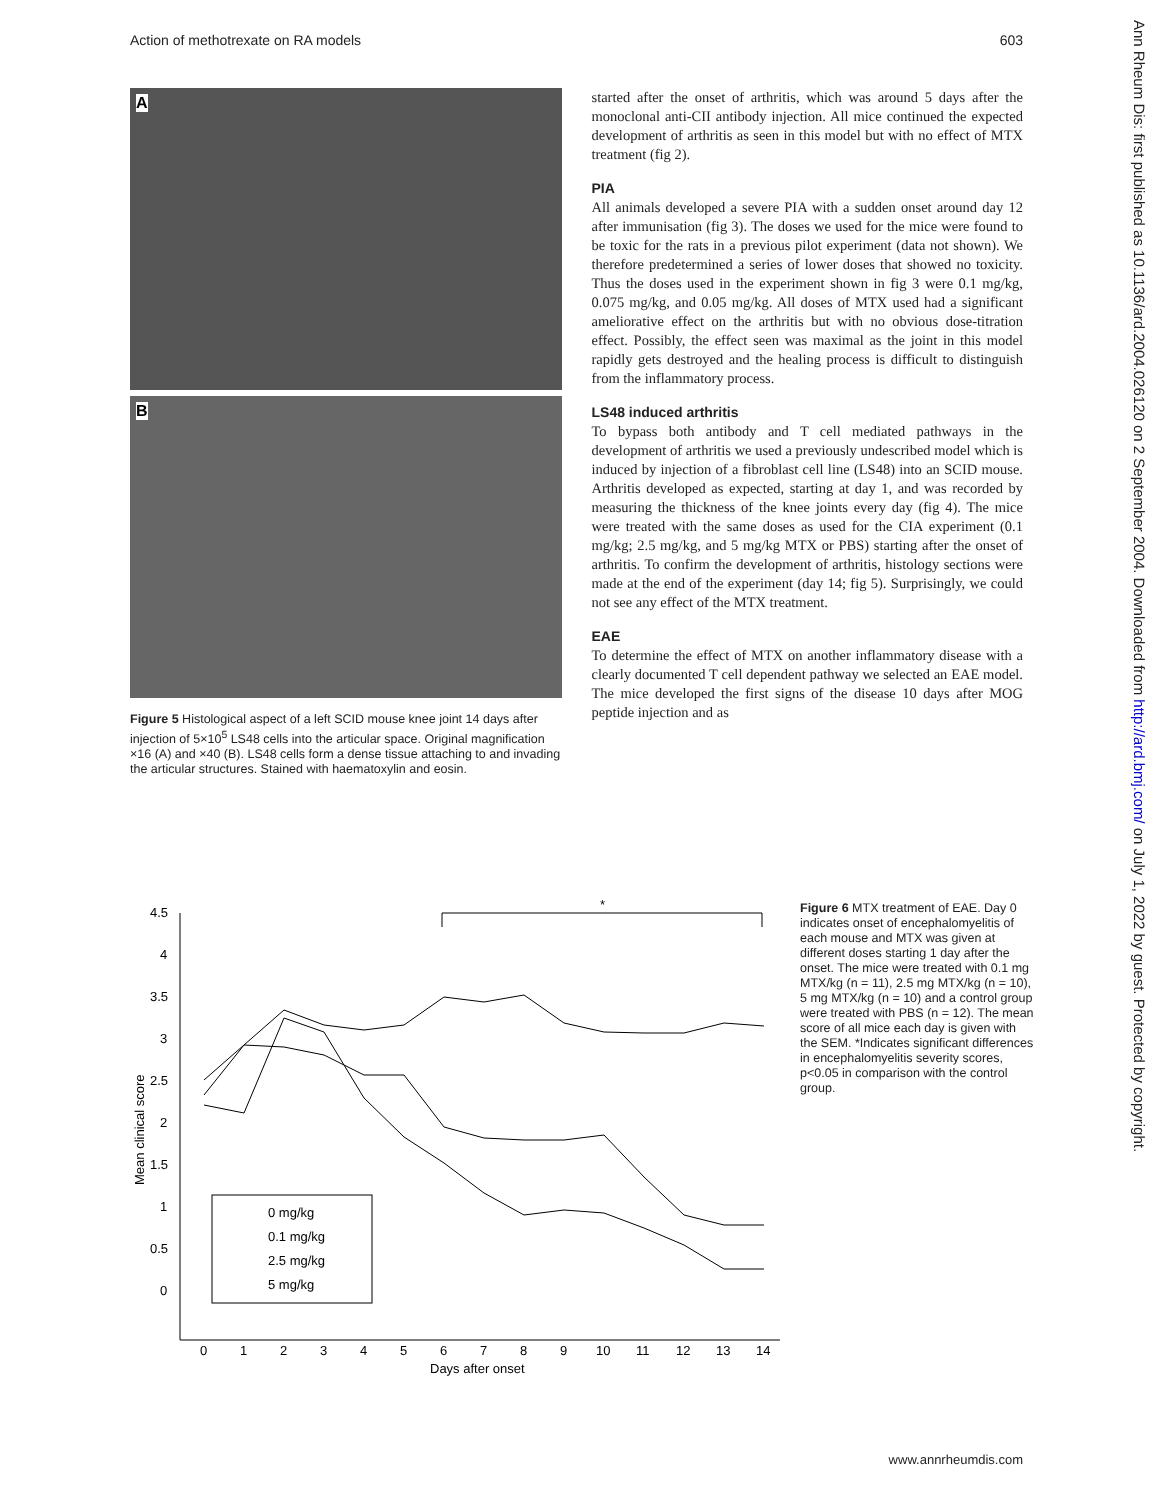Action of methotrexate on RA models 603
A
B
Figure 5 Histological aspect of a left SCID mouse knee joint 14 days after injection of 5×10<sup>5</sup> LS48 cells into the articular space. Original magnification ×16 (A) and ×40 (B). LS48 cells form a dense tissue attaching to and invading the articular structures. Stained with haematoxylin and eosin.
started after the onset of arthritis, which was around 5 days after the monoclonal anti-CII antibody injection. All mice continued the expected development of arthritis as seen in this model but with no effect of MTX treatment (fig 2).
PIA
All animals developed a severe PIA with a sudden onset around day 12 after immunisation (fig 3). The doses we used for the mice were found to be toxic for the rats in a previous pilot experiment (data not shown). We therefore predetermined a series of lower doses that showed no toxicity. Thus the doses used in the experiment shown in fig 3 were 0.1 mg/kg, 0.075 mg/kg, and 0.05 mg/kg. All doses of MTX used had a significant ameliorative effect on the arthritis but with no obvious dose-titration effect. Possibly, the effect seen was maximal as the joint in this model rapidly gets destroyed and the healing process is difficult to distinguish from the inflammatory process.
LS48 induced arthritis
To bypass both antibody and T cell mediated pathways in the development of arthritis we used a previously undescribed model which is induced by injection of a fibroblast cell line (LS48) into an SCID mouse. Arthritis developed as expected, starting at day 1, and was recorded by measuring the thickness of the knee joints every day (fig 4). The mice were treated with the same doses as used for the CIA experiment (0.1 mg/kg; 2.5 mg/kg, and 5 mg/kg MTX or PBS) starting after the onset of arthritis. To confirm the development of arthritis, histology sections were made at the end of the experiment (day 14; fig 5). Surprisingly, we could not see any effect of the MTX treatment.
EAE
To determine the effect of MTX on another inflammatory disease with a clearly documented T cell dependent pathway we selected an EAE model. The mice developed the first signs of the disease 10 days after MOG peptide injection and as
4.5
4
3.5
3
2.5
2
1.5
1
0.5
0
Mean clinical score
0
1
2
3
4
5
6
7
8
9
10
11
12
13
14
Days after onset
*
0 mg/kg
0.1 mg/kg
2.5 mg/kg
5 mg/kg
Figure 6 MTX treatment of EAE. Day 0 indicates onset of encephalomyelitis of each mouse and MTX was given at different doses starting 1 day after the onset. The mice were treated with 0.1 mg MTX/kg (n = 11), 2.5 mg MTX/kg (n = 10), 5 mg MTX/kg (n = 10) and a control group were treated with PBS (n = 12). The mean score of all mice each day is given with the SEM. *Indicates significant differences in encephalomyelitis severity scores, p<0.05 in comparison with the control group.
Ann Rheum Dis: first published as 10.1136/ard.2004.026120 on 2 September 2004. Downloaded from http://ard.bmj.com/ on July 1, 2022 by guest. Protected by copyright.
www.annrheumdis.com